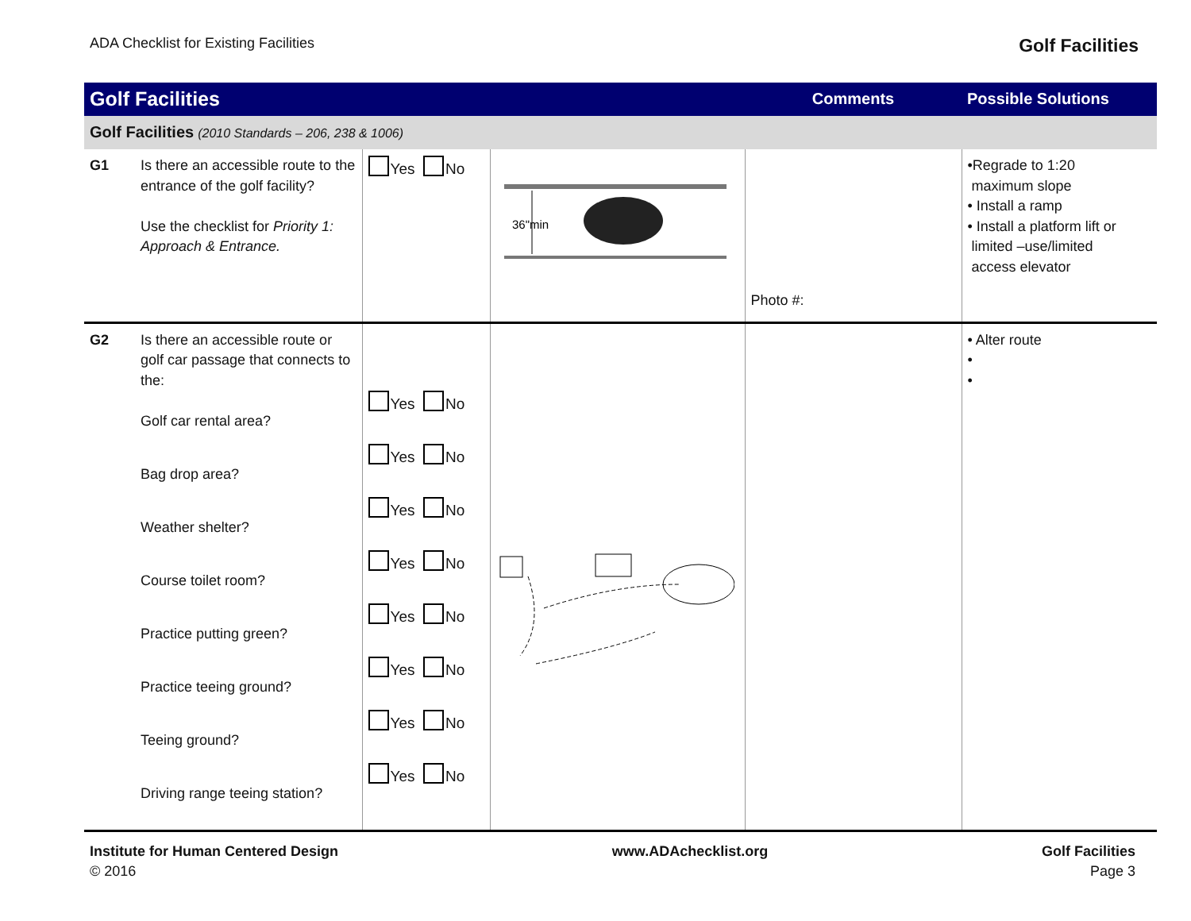ADA Checklist for Existing Facilities Golf Facilities
| Golf Facilities | | | | Comments | Possible Solutions |
| --- | --- | --- | --- | --- | --- |
| Golf Facilities (2010 Standards – 206, 238 & 1006) | | | | | |
| G1 | Is there an accessible route to the entrance of the golf facility? Use the checklist for Priority 1: Approach & Entrance. | Yes No | 36"min | Photo #: | •Regrade to 1:20 maximum slope • Install a ramp • Install a platform lift or limited –use/limited access elevator |
| G2 | Is there an accessible route or golf car passage that connects to the: Golf car rental area? Bag drop area? Weather shelter? Course toilet room? Practice putting green? Practice teeing ground? Teeing ground? Driving range teeing station? | Yes No Yes No Yes No Yes No Yes No Yes No Yes No Yes No | | | • Alter route • • |
Institute for Human Centered Design
© 2016
www.ADAchecklist.org Golf Facilities
Page 3